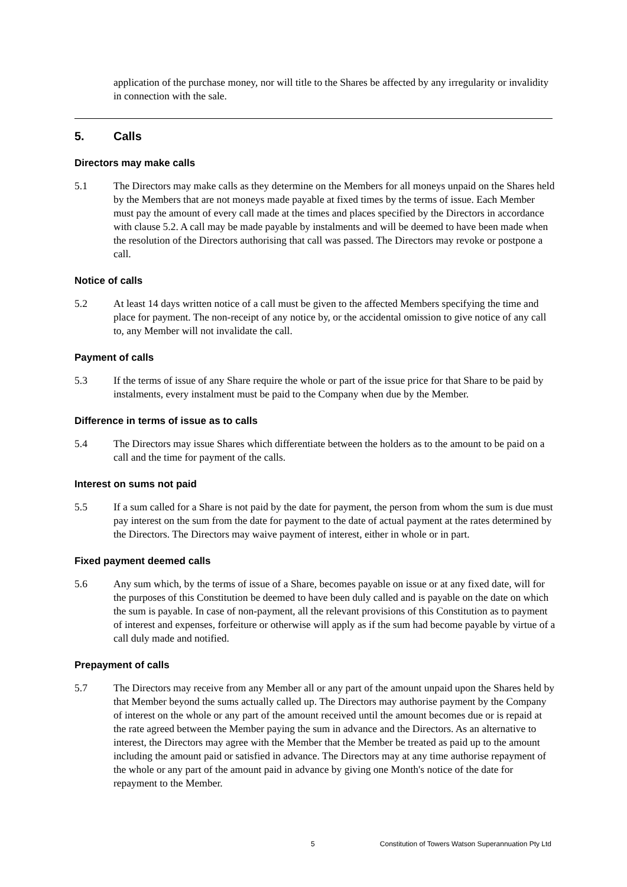application of the purchase money, nor will title to the Shares be affected by any irregularity or invalidity in connection with the sale.
5. Calls
Directors may make calls
5.1 The Directors may make calls as they determine on the Members for all moneys unpaid on the Shares held by the Members that are not moneys made payable at fixed times by the terms of issue. Each Member must pay the amount of every call made at the times and places specified by the Directors in accordance with clause 5.2. A call may be made payable by instalments and will be deemed to have been made when the resolution of the Directors authorising that call was passed. The Directors may revoke or postpone a call.
Notice of calls
5.2 At least 14 days written notice of a call must be given to the affected Members specifying the time and place for payment. The non-receipt of any notice by, or the accidental omission to give notice of any call to, any Member will not invalidate the call.
Payment of calls
5.3 If the terms of issue of any Share require the whole or part of the issue price for that Share to be paid by instalments, every instalment must be paid to the Company when due by the Member.
Difference in terms of issue as to calls
5.4 The Directors may issue Shares which differentiate between the holders as to the amount to be paid on a call and the time for payment of the calls.
Interest on sums not paid
5.5 If a sum called for a Share is not paid by the date for payment, the person from whom the sum is due must pay interest on the sum from the date for payment to the date of actual payment at the rates determined by the Directors. The Directors may waive payment of interest, either in whole or in part.
Fixed payment deemed calls
5.6 Any sum which, by the terms of issue of a Share, becomes payable on issue or at any fixed date, will for the purposes of this Constitution be deemed to have been duly called and is payable on the date on which the sum is payable. In case of non-payment, all the relevant provisions of this Constitution as to payment of interest and expenses, forfeiture or otherwise will apply as if the sum had become payable by virtue of a call duly made and notified.
Prepayment of calls
5.7 The Directors may receive from any Member all or any part of the amount unpaid upon the Shares held by that Member beyond the sums actually called up. The Directors may authorise payment by the Company of interest on the whole or any part of the amount received until the amount becomes due or is repaid at the rate agreed between the Member paying the sum in advance and the Directors. As an alternative to interest, the Directors may agree with the Member that the Member be treated as paid up to the amount including the amount paid or satisfied in advance. The Directors may at any time authorise repayment of the whole or any part of the amount paid in advance by giving one Month's notice of the date for repayment to the Member.
5 Constitution of Towers Watson Superannuation Pty Ltd